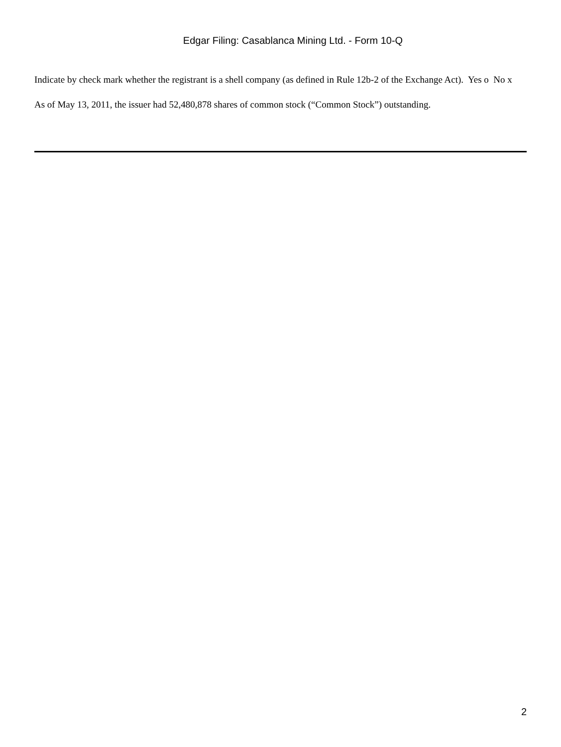Edgar Filing: Casablanca Mining Ltd. - Form 10-Q
Indicate by check mark whether the registrant is a shell company (as defined in Rule 12b-2 of the Exchange Act). Yes o No x
As of May 13, 2011, the issuer had 52,480,878 shares of common stock (“Common Stock”) outstanding.
2